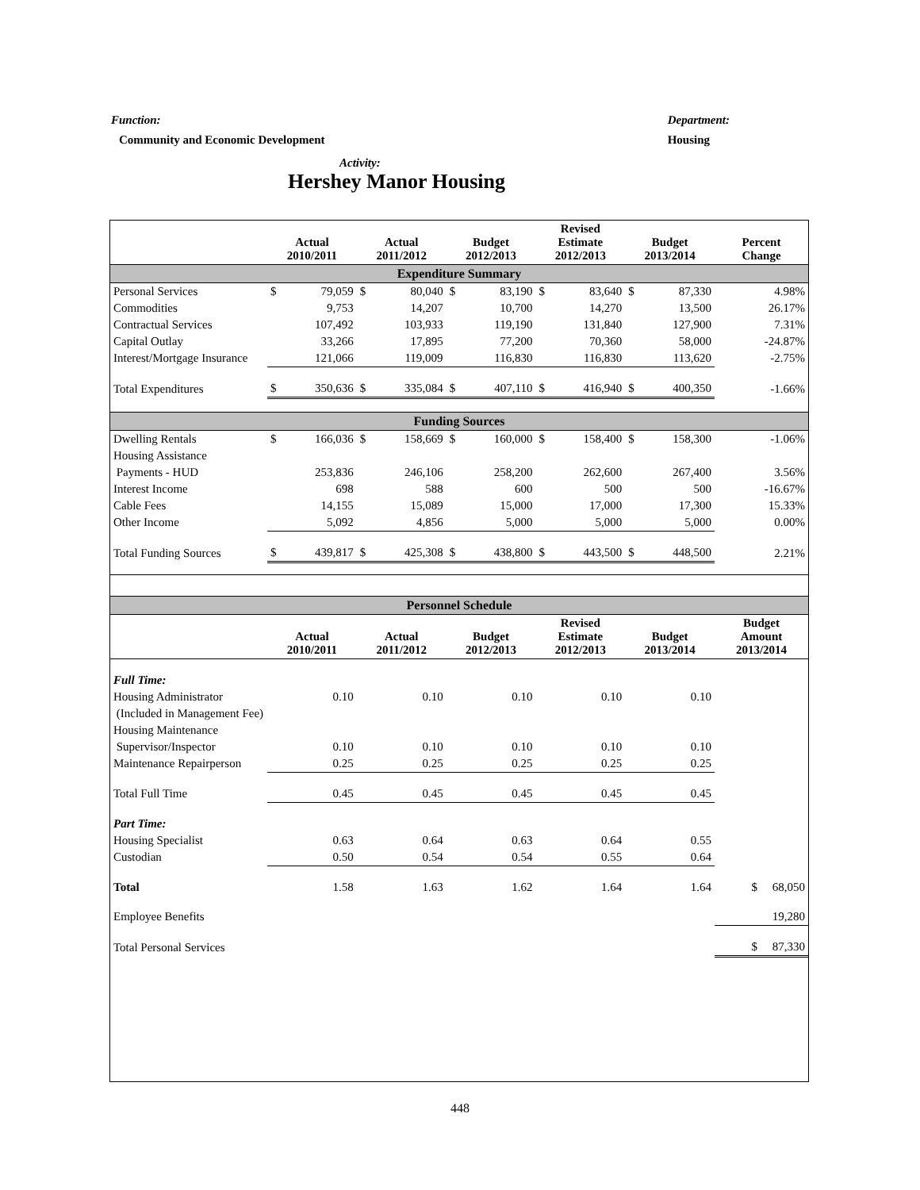Function: Department:
Community and Economic Development Housing
Activity:
Hershey Manor Housing
| | Actual 2010/2011 | | Actual 2011/2012 | | Budget 2012/2013 | | Revised Estimate 2012/2013 | | Budget 2013/2014 | | Percent Change |
| --- | --- | --- | --- | --- | --- | --- | --- | --- | --- | --- | --- |
| Expenditure Summary | | | | | | | | | | | |
| Personal Services | $ | 79,059 | $ | 80,040 | $ | 83,190 | $ | 83,640 | $ | 87,330 | 4.98% |
| Commodities | | 9,753 | | 14,207 | | 10,700 | | 14,270 | | 13,500 | 26.17% |
| Contractual Services | | 107,492 | | 103,933 | | 119,190 | | 131,840 | | 127,900 | 7.31% |
| Capital Outlay | | 33,266 | | 17,895 | | 77,200 | | 70,360 | | 58,000 | -24.87% |
| Interest/Mortgage Insurance | | 121,066 | | 119,009 | | 116,830 | | 116,830 | | 113,620 | -2.75% |
| Total Expenditures | $ | 350,636 | $ | 335,084 | $ | 407,110 | $ | 416,940 | $ | 400,350 | -1.66% |
| Funding Sources | | | | | | | | | | | |
| Dwelling Rentals | $ | 166,036 | $ | 158,669 | $ | 160,000 | $ | 158,400 | $ | 158,300 | -1.06% |
| Housing Assistance | | | | | | | | | | | |
| Payments - HUD | | 253,836 | | 246,106 | | 258,200 | | 262,600 | | 267,400 | 3.56% |
| Interest Income | | 698 | | 588 | | 600 | | 500 | | 500 | -16.67% |
| Cable Fees | | 14,155 | | 15,089 | | 15,000 | | 17,000 | | 17,300 | 15.33% |
| Other Income | | 5,092 | | 4,856 | | 5,000 | | 5,000 | | 5,000 | 0.00% |
| Total Funding Sources | $ | 439,817 | $ | 425,308 | $ | 438,800 | $ | 443,500 | $ | 448,500 | 2.21% |
| Personnel Schedule | | | | | | | | | | | |
| | Actual 2010/2011 | | Actual 2011/2012 | | Budget 2012/2013 | | Revised Estimate 2012/2013 | | Budget 2013/2014 | | Budget Amount 2013/2014 |
| Full Time: | | | | | | | | | | | |
| Housing Administrator | | 0.10 | | 0.10 | | 0.10 | | 0.10 | | 0.10 | |
| (Included in Management Fee) | | | | | | | | | | | |
| Housing Maintenance | | | | | | | | | | | |
| Supervisor/Inspector | | 0.10 | | 0.10 | | 0.10 | | 0.10 | | 0.10 | |
| Maintenance Repairperson | | 0.25 | | 0.25 | | 0.25 | | 0.25 | | 0.25 | |
| Total Full Time | | 0.45 | | 0.45 | | 0.45 | | 0.45 | | 0.45 | |
| Part Time: | | | | | | | | | | | |
| Housing Specialist | | 0.63 | | 0.64 | | 0.63 | | 0.64 | | 0.55 | |
| Custodian | | 0.50 | | 0.54 | | 0.54 | | 0.55 | | 0.64 | |
| Total | | 1.58 | | 1.63 | | 1.62 | | 1.64 | | 1.64 | $ 68,050 |
| Employee Benefits | | | | | | | | | | | 19,280 |
| Total Personal Services | | | | | | | | | | | $ 87,330 |
448